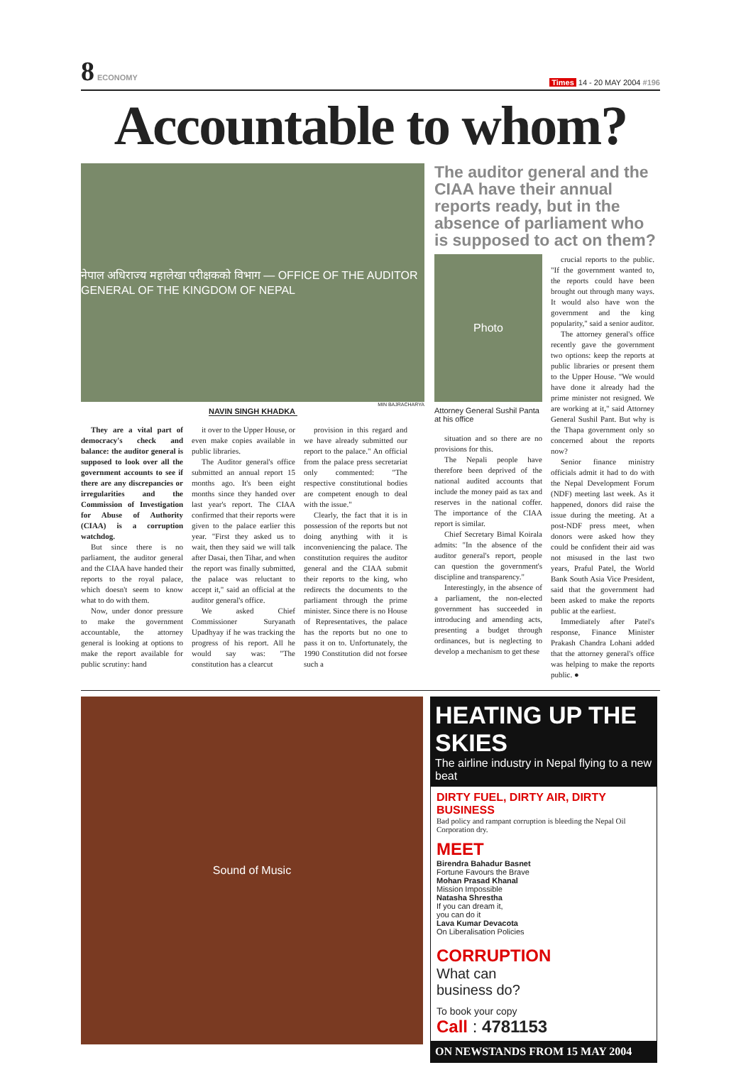8 ECONOMY
Times 14 - 20 MAY 2004 #196
Accountable to whom?
नेपाल अधिराज्य महालेखा परीक्षकको विभाग — OFFICE OF THE AUDITOR GENERAL OF THE KINGDOM OF NEPAL
MIN BAJRACHARYA
NAVIN SINGH KHADKA
They are a vital part of democracy's check and balance: the auditor general is supposed to look over all the government accounts to see if there are any discrepancies or irregularities and the Commission of Investigation for Abuse of Authority (CIAA) is a corruption watchdog.
But since there is no parliament, the auditor general and the CIAA have handed their reports to the royal palace, which doesn't seem to know what to do with them.
Now, under donor pressure to make the government accountable, the attorney general is looking at options to make the report available for public scrutiny: hand
it over to the Upper House, or even make copies available in public libraries.
The Auditor general's office submitted an annual report 15 months ago. It's been eight months since they handed over last year's report. The CIAA confirmed that their reports were given to the palace earlier this year. "First they asked us to wait, then they said we will talk after Dasai, then Tihar, and when the report was finally submitted, the palace was reluctant to accept it," said an official at the auditor general's office.
We asked Chief Commissioner Suryanath Upadhyay if he was tracking the progress of his report. All he would say was: "The constitution has a clearcut
provision in this regard and we have already submitted our report to the palace." An official from the palace press secretariat only commented: "The respective constitutional bodies are competent enough to deal with the issue."
Clearly, the fact that it is in possession of the reports but not doing anything with it is inconveniencing the palace. The constitution requires the auditor general and the CIAA submit their reports to the king, who redirects the documents to the parliament through the prime minister. Since there is no House of Representatives, the palace has the reports but no one to pass it on to. Unfortunately, the 1990 Constitution did not forsee such a
The auditor general and the CIAA have their annual reports ready, but in the absence of parliament who is supposed to act on them?
Photo
Attorney General Sushil Panta at his office
situation and so there are no provisions for this.
The Nepali people have therefore been deprived of the national audited accounts that include the money paid as tax and reserves in the national coffer. The importance of the CIAA report is similar.
Chief Secretary Bimal Koirala admits: "In the absence of the auditor general's report, people can question the government's discipline and transparency."
Interestingly, in the absence of a parliament, the non-elected government has succeeded in introducing and amending acts, presenting a budget through ordinances, but is neglecting to develop a mechanism to get these
crucial reports to the public. "If the government wanted to, the reports could have been brought out through many ways. It would also have won the government and the king popularity," said a senior auditor.
The attorney general's office recently gave the government two options: keep the reports at public libraries or present them to the Upper House. "We would have done it already had the prime minister not resigned. We are working at it," said Attorney General Sushil Pant. But why is the Thapa government only so concerned about the reports now?
Senior finance ministry officials admit it had to do with the Nepal Development Forum (NDF) meeting last week. As it happened, donors did raise the issue during the meeting. At a post-NDF press meet, when donors were asked how they could be confident their aid was not misused in the last two years, Praful Patel, the World Bank South Asia Vice President, said that the government had been asked to make the reports public at the earliest.
Immediately after Patel's response, Finance Minister Prakash Chandra Lohani added that the attorney general's office was helping to make the reports public. ●
Sound of Music
HEATING UP THE SKIES
The airline industry in Nepal flying to a new beat
DIRTY FUEL, DIRTY AIR, DIRTY BUSINESS
Bad policy and rampant corruption is bleeding the Nepal Oil Corporation dry.
MEET
Birendra Bahadur Basnet
Fortune Favours the Brave
Mohan Prasad Khanal
Mission Impossible
Natasha Shrestha
If you can dream it,
you can do it
Lava Kumar Devacota
On Liberalisation Policies
CORRUPTION
What can
business do?
To book your copy
Call : 4781153
ON NEWSTANDS FROM 15 MAY 2004